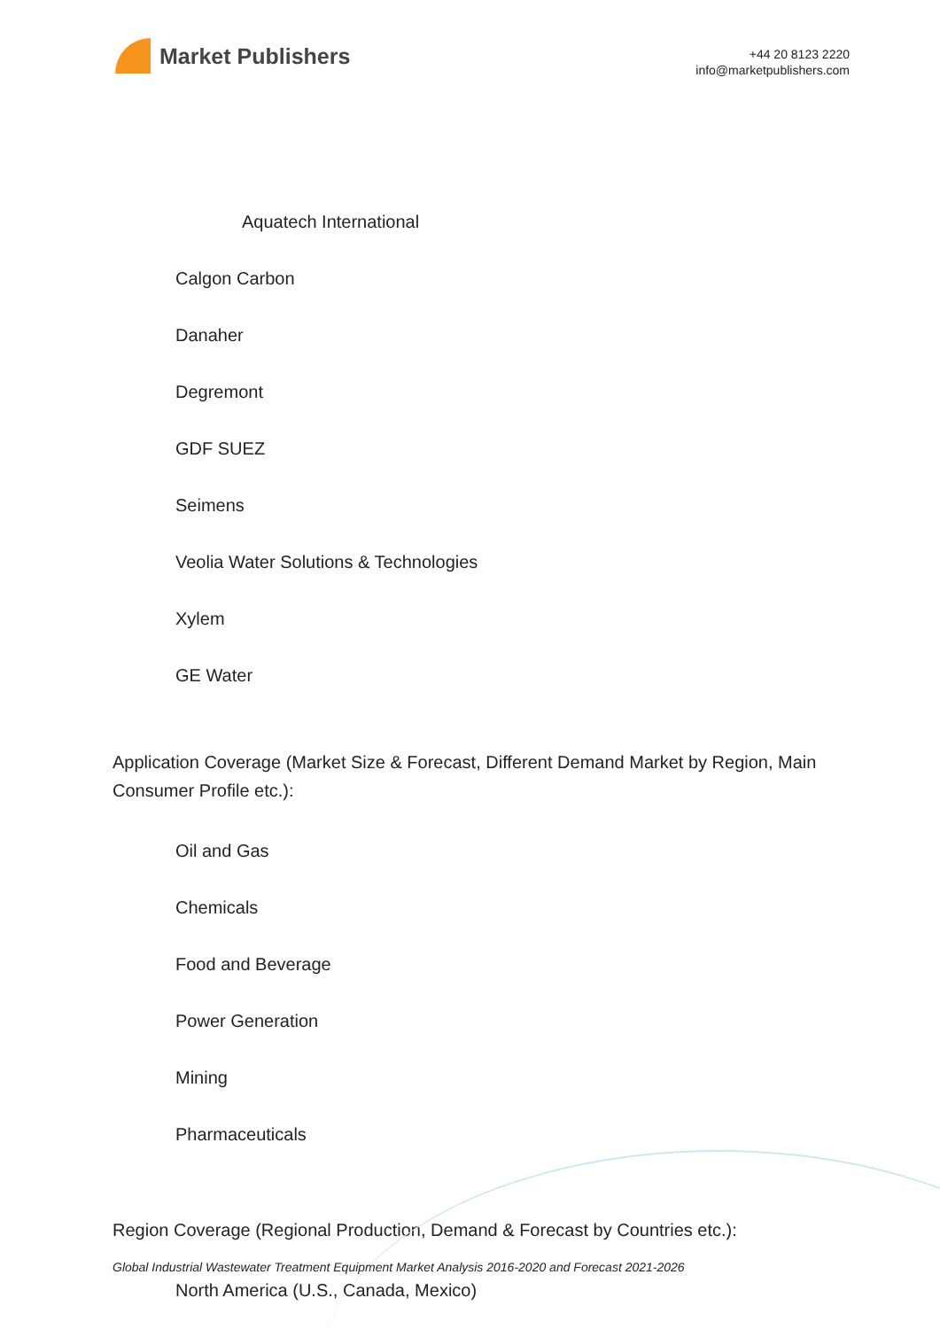Market Publishers
+44 20 8123 2220
info@marketpublishers.com
Aquatech International
Calgon Carbon
Danaher
Degremont
GDF SUEZ
Seimens
Veolia Water Solutions & Technologies
Xylem
GE Water
Application Coverage (Market Size & Forecast, Different Demand Market by Region, Main Consumer Profile etc.):
Oil and Gas
Chemicals
Food and Beverage
Power Generation
Mining
Pharmaceuticals
Region Coverage (Regional Production, Demand & Forecast by Countries etc.):
North America (U.S., Canada, Mexico)
Global Industrial Wastewater Treatment Equipment Market Analysis 2016-2020 and Forecast 2021-2026